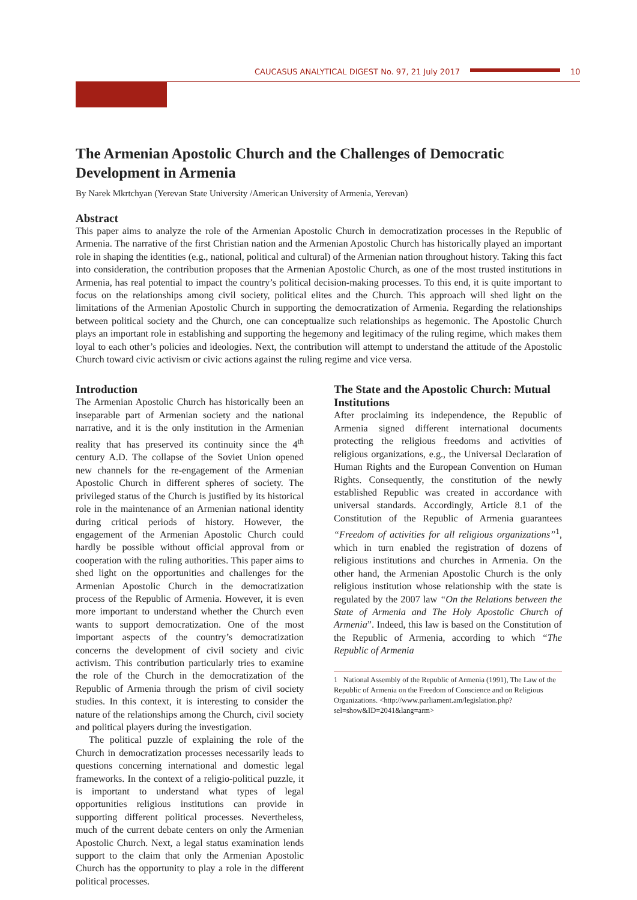CAUCASUS ANALYTICAL DIGEST No. 97, 21 July 2017 10
The Armenian Apostolic Church and the Challenges of Democratic Development in Armenia
By Narek Mkrtchyan (Yerevan State University /American University of Armenia, Yerevan)
Abstract
This paper aims to analyze the role of the Armenian Apostolic Church in democratization processes in the Republic of Armenia. The narrative of the first Christian nation and the Armenian Apostolic Church has historically played an important role in shaping the identities (e.g., national, political and cultural) of the Armenian nation throughout history. Taking this fact into consideration, the contribution proposes that the Armenian Apostolic Church, as one of the most trusted institutions in Armenia, has real potential to impact the country’s political decision-making processes. To this end, it is quite important to focus on the relationships among civil society, political elites and the Church. This approach will shed light on the limitations of the Armenian Apostolic Church in supporting the democratization of Armenia. Regarding the relationships between political society and the Church, one can conceptualize such relationships as hegemonic. The Apostolic Church plays an important role in establishing and supporting the hegemony and legitimacy of the ruling regime, which makes them loyal to each other’s policies and ideologies. Next, the contribution will attempt to understand the attitude of the Apostolic Church toward civic activism or civic actions against the ruling regime and vice versa.
Introduction
The Armenian Apostolic Church has historically been an inseparable part of Armenian society and the national narrative, and it is the only institution in the Armenian reality that has preserved its continuity since the 4<sup>th</sup> century A.D. The collapse of the Soviet Union opened new channels for the re-engagement of the Armenian Apostolic Church in different spheres of society. The privileged status of the Church is justified by its historical role in the maintenance of an Armenian national identity during critical periods of history. However, the engagement of the Armenian Apostolic Church could hardly be possible without official approval from or cooperation with the ruling authorities. This paper aims to shed light on the opportunities and challenges for the Armenian Apostolic Church in the democratization process of the Republic of Armenia. However, it is even more important to understand whether the Church even wants to support democratization. One of the most important aspects of the country’s democratization concerns the development of civil society and civic activism. This contribution particularly tries to examine the role of the Church in the democratization of the Republic of Armenia through the prism of civil society studies. In this context, it is interesting to consider the nature of the relationships among the Church, civil society and political players during the investigation.
The political puzzle of explaining the role of the Church in democratization processes necessarily leads to questions concerning international and domestic legal frameworks. In the context of a religio-political puzzle, it is important to understand what types of legal opportunities religious institutions can provide in supporting different political processes. Nevertheless, much of the current debate centers on only the Armenian Apostolic Church. Next, a legal status examination lends support to the claim that only the Armenian Apostolic Church has the opportunity to play a role in the different political processes.
The State and the Apostolic Church: Mutual Institutions
After proclaiming its independence, the Republic of Armenia signed different international documents protecting the religious freedoms and activities of religious organizations, e.g., the Universal Declaration of Human Rights and the European Convention on Human Rights. Consequently, the constitution of the newly established Republic was created in accordance with universal standards. Accordingly, Article 8.1 of the Constitution of the Republic of Armenia guarantees “Freedom of activities for all religious organizations”<sup>1</sup>, which in turn enabled the registration of dozens of religious institutions and churches in Armenia. On the other hand, the Armenian Apostolic Church is the only religious institution whose relationship with the state is regulated by the 2007 law “On the Relations between the State of Armenia and The Holy Apostolic Church of Armenia”. Indeed, this law is based on the Constitution of the Republic of Armenia, according to which “The Republic of Armenia
1 National Assembly of the Republic of Armenia (1991), The Law of the Republic of Armenia on the Freedom of Conscience and on Religious Organizations. <http://www.parliament.am/legislation.php?sel=show&ID=2041&lang=arm>